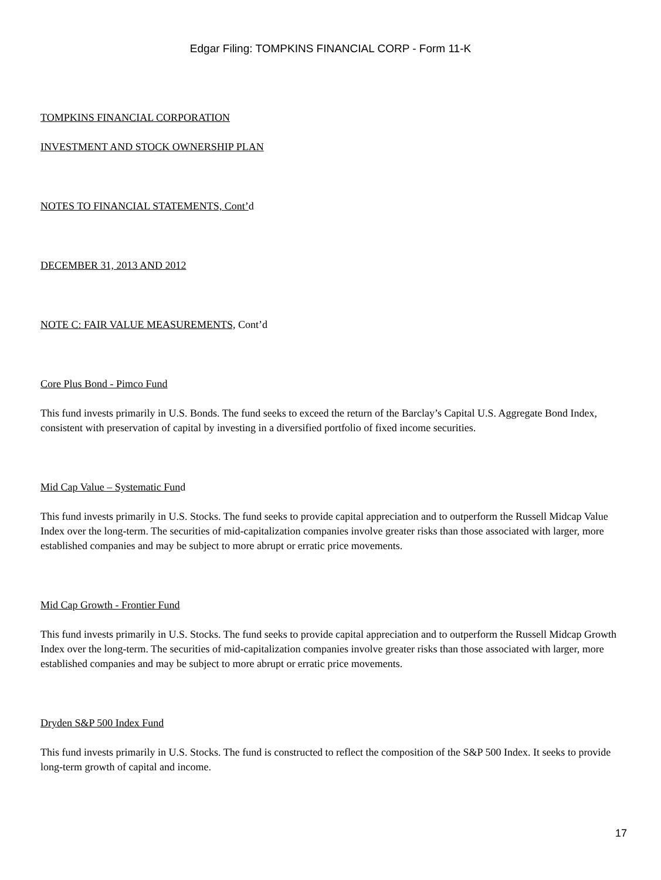Edgar Filing: TOMPKINS FINANCIAL CORP - Form 11-K
TOMPKINS FINANCIAL CORPORATION
INVESTMENT AND STOCK OWNERSHIP PLAN
NOTES TO FINANCIAL STATEMENTS, Cont’d
DECEMBER 31, 2013 AND 2012
NOTE C: FAIR VALUE MEASUREMENTS, Cont’d
Core Plus Bond - Pimco Fund
This fund invests primarily in U.S. Bonds. The fund seeks to exceed the return of the Barclay’s Capital U.S. Aggregate Bond Index, consistent with preservation of capital by investing in a diversified portfolio of fixed income securities.
Mid Cap Value – Systematic Fund
This fund invests primarily in U.S. Stocks. The fund seeks to provide capital appreciation and to outperform the Russell Midcap Value Index over the long-term. The securities of mid-capitalization companies involve greater risks than those associated with larger, more established companies and may be subject to more abrupt or erratic price movements.
Mid Cap Growth - Frontier Fund
This fund invests primarily in U.S. Stocks. The fund seeks to provide capital appreciation and to outperform the Russell Midcap Growth Index over the long-term. The securities of mid-capitalization companies involve greater risks than those associated with larger, more established companies and may be subject to more abrupt or erratic price movements.
Dryden S&P 500 Index Fund
This fund invests primarily in U.S. Stocks. The fund is constructed to reflect the composition of the S&P 500 Index. It seeks to provide long-term growth of capital and income.
17